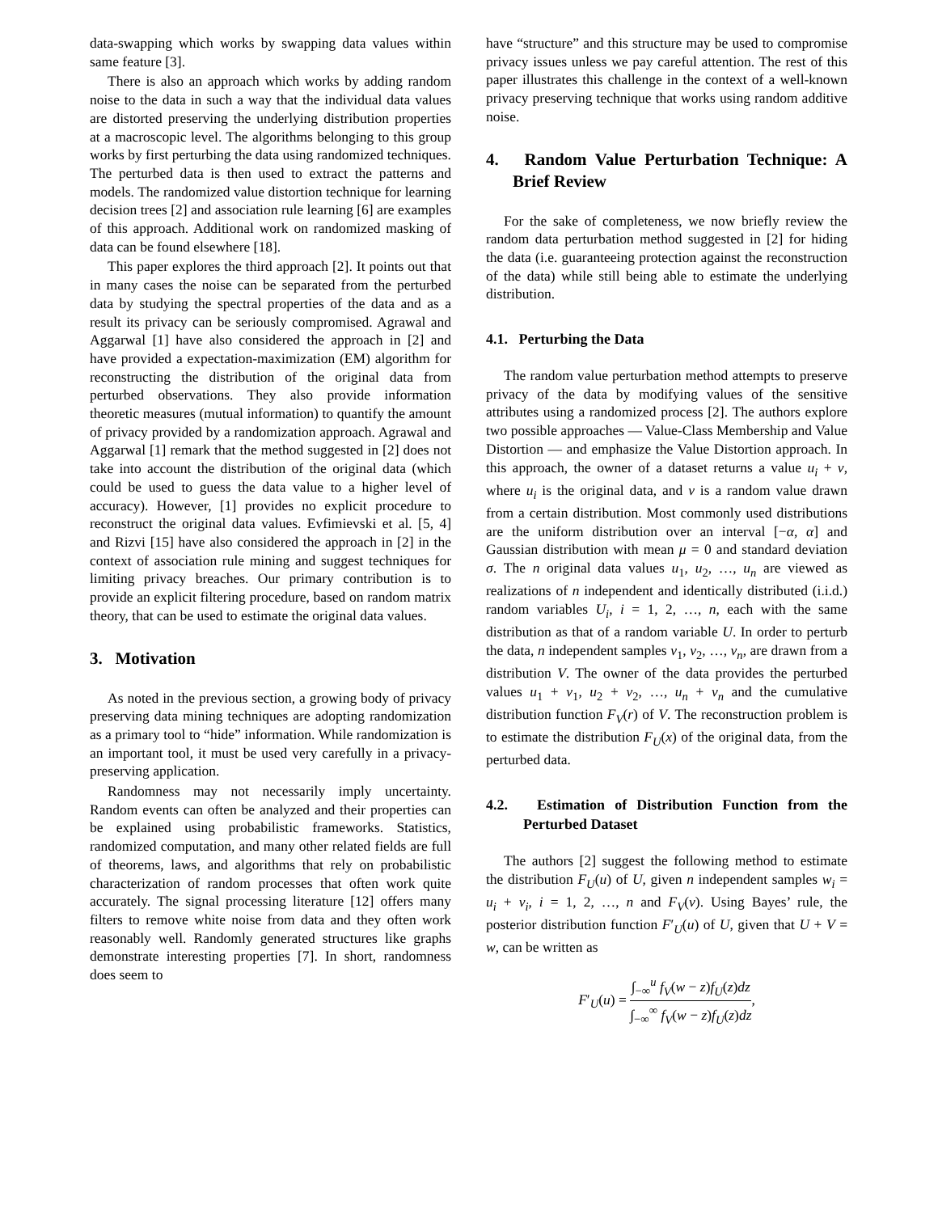data-swapping which works by swapping data values within same feature [3].
There is also an approach which works by adding random noise to the data in such a way that the individual data values are distorted preserving the underlying distribution properties at a macroscopic level. The algorithms belonging to this group works by first perturbing the data using randomized techniques. The perturbed data is then used to extract the patterns and models. The randomized value distortion technique for learning decision trees [2] and association rule learning [6] are examples of this approach. Additional work on randomized masking of data can be found elsewhere [18].
This paper explores the third approach [2]. It points out that in many cases the noise can be separated from the perturbed data by studying the spectral properties of the data and as a result its privacy can be seriously compromised. Agrawal and Aggarwal [1] have also considered the approach in [2] and have provided a expectation-maximization (EM) algorithm for reconstructing the distribution of the original data from perturbed observations. They also provide information theoretic measures (mutual information) to quantify the amount of privacy provided by a randomization approach. Agrawal and Aggarwal [1] remark that the method suggested in [2] does not take into account the distribution of the original data (which could be used to guess the data value to a higher level of accuracy). However, [1] provides no explicit procedure to reconstruct the original data values. Evfimievski et al. [5, 4] and Rizvi [15] have also considered the approach in [2] in the context of association rule mining and suggest techniques for limiting privacy breaches. Our primary contribution is to provide an explicit filtering procedure, based on random matrix theory, that can be used to estimate the original data values.
3. Motivation
As noted in the previous section, a growing body of privacy preserving data mining techniques are adopting randomization as a primary tool to “hide” information. While randomization is an important tool, it must be used very carefully in a privacy-preserving application.
Randomness may not necessarily imply uncertainty. Random events can often be analyzed and their properties can be explained using probabilistic frameworks. Statistics, randomized computation, and many other related fields are full of theorems, laws, and algorithms that rely on probabilistic characterization of random processes that often work quite accurately. The signal processing literature [12] offers many filters to remove white noise from data and they often work reasonably well. Randomly generated structures like graphs demonstrate interesting properties [7]. In short, randomness does seem to
have “structure” and this structure may be used to compromise privacy issues unless we pay careful attention. The rest of this paper illustrates this challenge in the context of a well-known privacy preserving technique that works using random additive noise.
4. Random Value Perturbation Technique: A Brief Review
For the sake of completeness, we now briefly review the random data perturbation method suggested in [2] for hiding the data (i.e. guaranteeing protection against the reconstruction of the data) while still being able to estimate the underlying distribution.
4.1. Perturbing the Data
The random value perturbation method attempts to preserve privacy of the data by modifying values of the sensitive attributes using a randomized process [2]. The authors explore two possible approaches — Value-Class Membership and Value Distortion — and emphasize the Value Distortion approach. In this approach, the owner of a dataset returns a value u<sub>i</sub> + v, where u<sub>i</sub> is the original data, and v is a random value drawn from a certain distribution. Most commonly used distributions are the uniform distribution over an interval [−α, α] and Gaussian distribution with mean μ = 0 and standard deviation σ. The n original data values u<sub>1</sub>, u<sub>2</sub>, …, u<sub>n</sub> are viewed as realizations of n independent and identically distributed (i.i.d.) random variables U<sub>i</sub>, i = 1, 2, …, n, each with the same distribution as that of a random variable U. In order to perturb the data, n independent samples v<sub>1</sub>, v<sub>2</sub>, …, v<sub>n</sub>, are drawn from a distribution V. The owner of the data provides the perturbed values u<sub>1</sub> + v<sub>1</sub>, u<sub>2</sub> + v<sub>2</sub>, …, u<sub>n</sub> + v<sub>n</sub> and the cumulative distribution function F<sub>V</sub>(r) of V. The reconstruction problem is to estimate the distribution F<sub>U</sub>(x) of the original data, from the perturbed data.
4.2. Estimation of Distribution Function from the Perturbed Dataset
The authors [2] suggest the following method to estimate the distribution F<sub>U</sub>(u) of U, given n independent samples w<sub>i</sub> = u<sub>i</sub> + v<sub>i</sub>, i = 1, 2, …, n and F<sub>V</sub>(v). Using Bayes’ rule, the posterior distribution function F′<sub>U</sub>(u) of U, given that U + V = w, can be written as
F′<sub>U</sub>(u) = ∫<sub>−∞</sub><sup>u</sup> f<sub>V</sub>(w − z)f<sub>U</sub>(z)dz ∫<sub>−∞</sub><sup>∞</sup> f<sub>V</sub>(w − z)f<sub>U</sub>(z)dz,